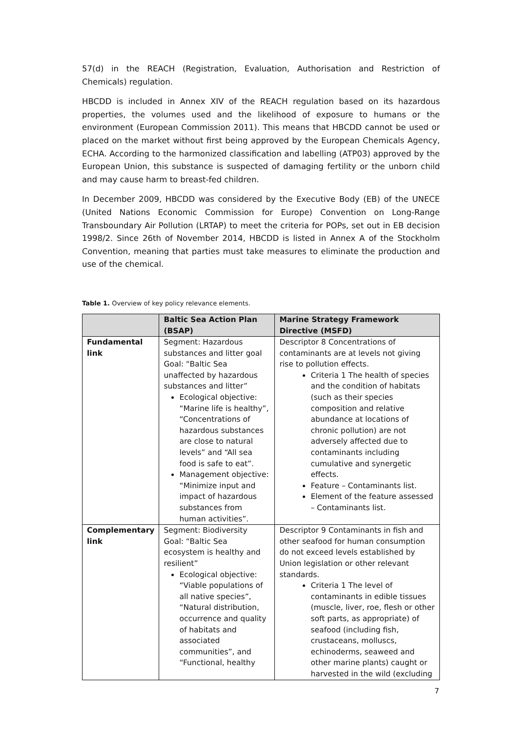57(d) in the REACH (Registration, Evaluation, Authorisation and Restriction of Chemicals) regulation.
HBCDD is included in Annex XIV of the REACH regulation based on its hazardous properties, the volumes used and the likelihood of exposure to humans or the environment (European Commission 2011). This means that HBCDD cannot be used or placed on the market without first being approved by the European Chemicals Agency, ECHA. According to the harmonized classification and labelling (ATP03) approved by the European Union, this substance is suspected of damaging fertility or the unborn child and may cause harm to breast-fed children.
In December 2009, HBCDD was considered by the Executive Body (EB) of the UNECE (United Nations Economic Commission for Europe) Convention on Long-Range Transboundary Air Pollution (LRTAP) to meet the criteria for POPs, set out in EB decision 1998/2. Since 26th of November 2014, HBCDD is listed in Annex A of the Stockholm Convention, meaning that parties must take measures to eliminate the production and use of the chemical.
Table 1. Overview of key policy relevance elements.
| | Baltic Sea Action Plan (BSAP) | Marine Strategy Framework Directive (MSFD) |
| --- | --- | --- |
| Fundamental link | Segment: Hazardous substances and litter goal Goal: “Baltic Sea unaffected by hazardous substances and litter” Ecological objective: “Marine life is healthy”, “Concentrations of hazardous substances are close to natural levels” and “All sea food is safe to eat”. Management objective: “Minimize input and impact of hazardous substances from human activities”. | Descriptor 8 Concentrations of contaminants are at levels not giving rise to pollution effects. Criteria 1 The health of species and the condition of habitats (such as their species composition and relative abundance at locations of chronic pollution) are not adversely affected due to contaminants including cumulative and synergetic effects. Feature – Contaminants list. Element of the feature assessed – Contaminants list. |
| Complementary link | Segment: Biodiversity Goal: “Baltic Sea ecosystem is healthy and resilient” Ecological objective: “Viable populations of all native species”, “Natural distribution, occurrence and quality of habitats and associated communities”, and “Functional, healthy | Descriptor 9 Contaminants in fish and other seafood for human consumption do not exceed levels established by Union legislation or other relevant standards. Criteria 1 The level of contaminants in edible tissues (muscle, liver, roe, flesh or other soft parts, as appropriate) of seafood (including fish, crustaceans, molluscs, echinoderms, seaweed and other marine plants) caught or harvested in the wild (excluding |
7